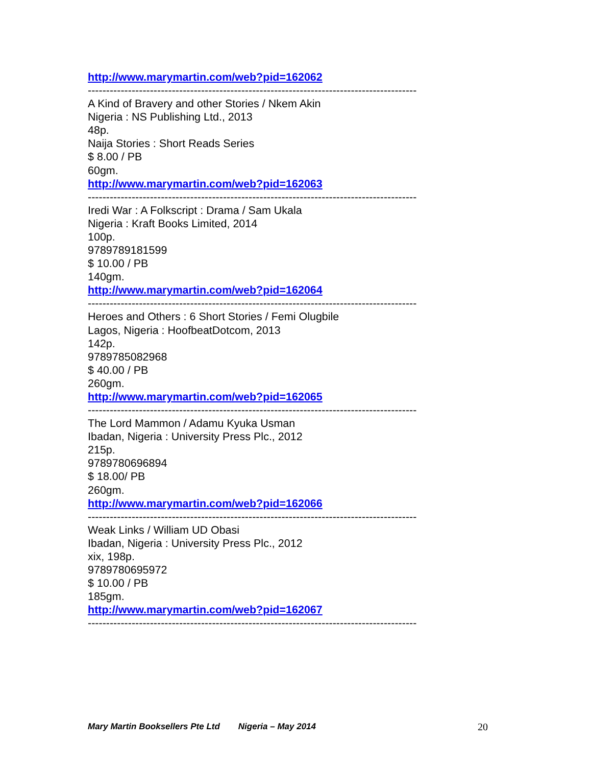http://www.marymartin.com/web?pid=162062
------------------------------------------------------------------------------------------
A Kind of Bravery and other Stories / Nkem Akin
Nigeria : NS Publishing Ltd., 2013
48p.
Naija Stories : Short Reads Series
$ 8.00 / PB
60gm.
http://www.marymartin.com/web?pid=162063
------------------------------------------------------------------------------------------
Iredi War : A Folkscript : Drama / Sam Ukala
Nigeria : Kraft Books Limited, 2014
100p.
9789789181599
$ 10.00 / PB
140gm.
http://www.marymartin.com/web?pid=162064
------------------------------------------------------------------------------------------
Heroes and Others : 6 Short Stories / Femi Olugbile
Lagos, Nigeria : HoofbeatDotcom, 2013
142p.
9789785082968
$ 40.00 / PB
260gm.
http://www.marymartin.com/web?pid=162065
------------------------------------------------------------------------------------------
The Lord Mammon / Adamu Kyuka Usman
Ibadan, Nigeria : University Press Plc., 2012
215p.
9789780696894
$ 18.00/ PB
260gm.
http://www.marymartin.com/web?pid=162066
------------------------------------------------------------------------------------------
Weak Links / William UD Obasi
Ibadan, Nigeria : University Press Plc., 2012
xix, 198p.
9789780695972
$ 10.00 / PB
185gm.
http://www.marymartin.com/web?pid=162067
------------------------------------------------------------------------------------------
Mary Martin Booksellers Pte Ltd Nigeria – May 2014 20